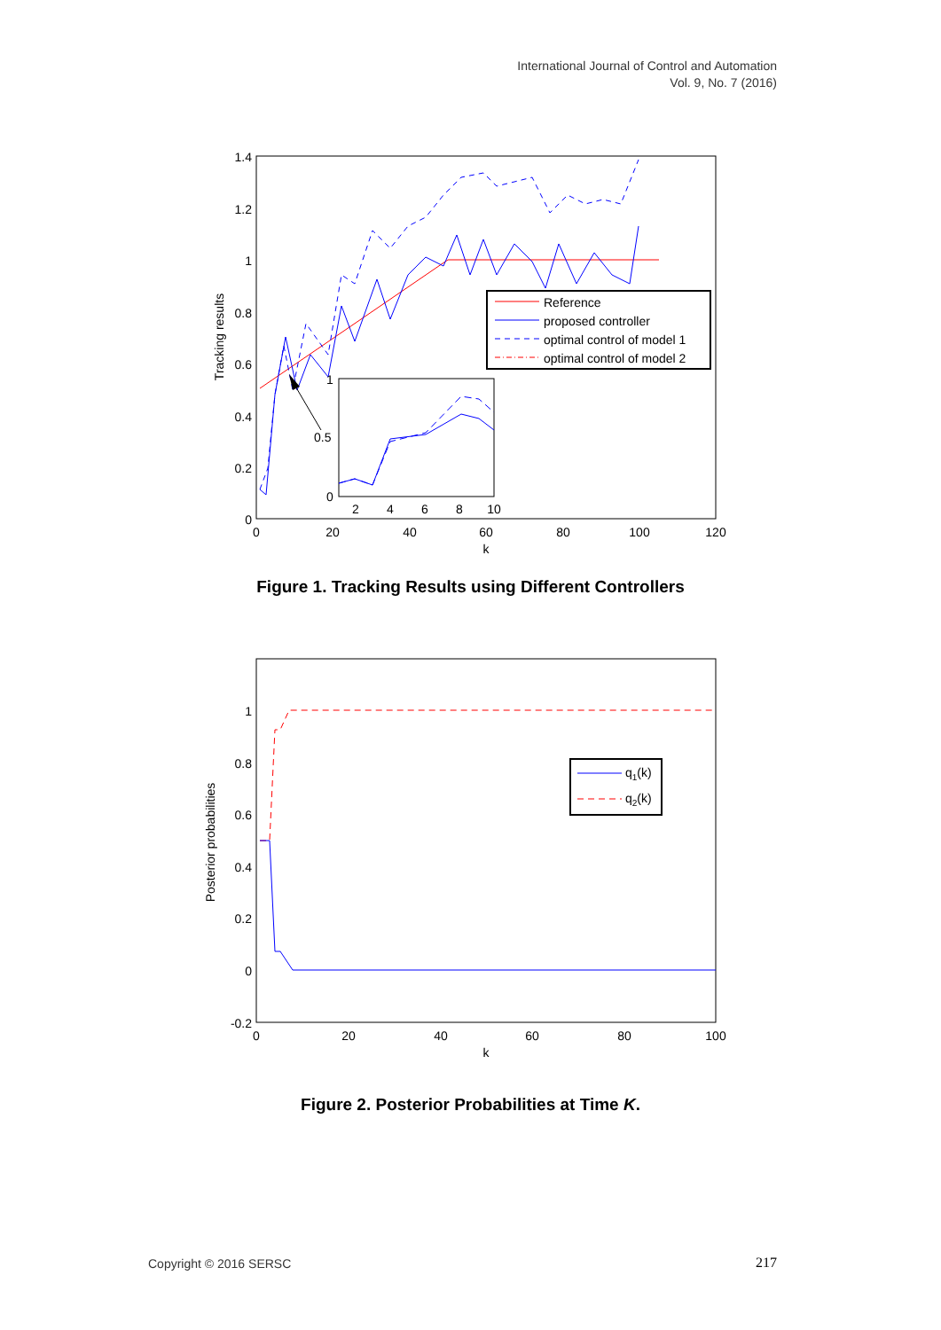International Journal of Control and Automation
Vol. 9, No. 7 (2016)
1.4
1.2
1
0.8
0.6
0.4
0.2
0
0
20
40
60
80
100
120
k
Tracking results
Reference
proposed controller
optimal control of model 1
optimal control of model 2
1
0.5
0
2
4
6
8
10
Figure 1. Tracking Results using Different Controllers
1
0.8
0.6
0.4
0.2
0
-0.2
0
20
40
60
80
100
k
Posterior probabilities
q1(k)
q2(k)
Figure 2. Posterior Probabilities at Time K.
Copyright © 2016 SERSC 217